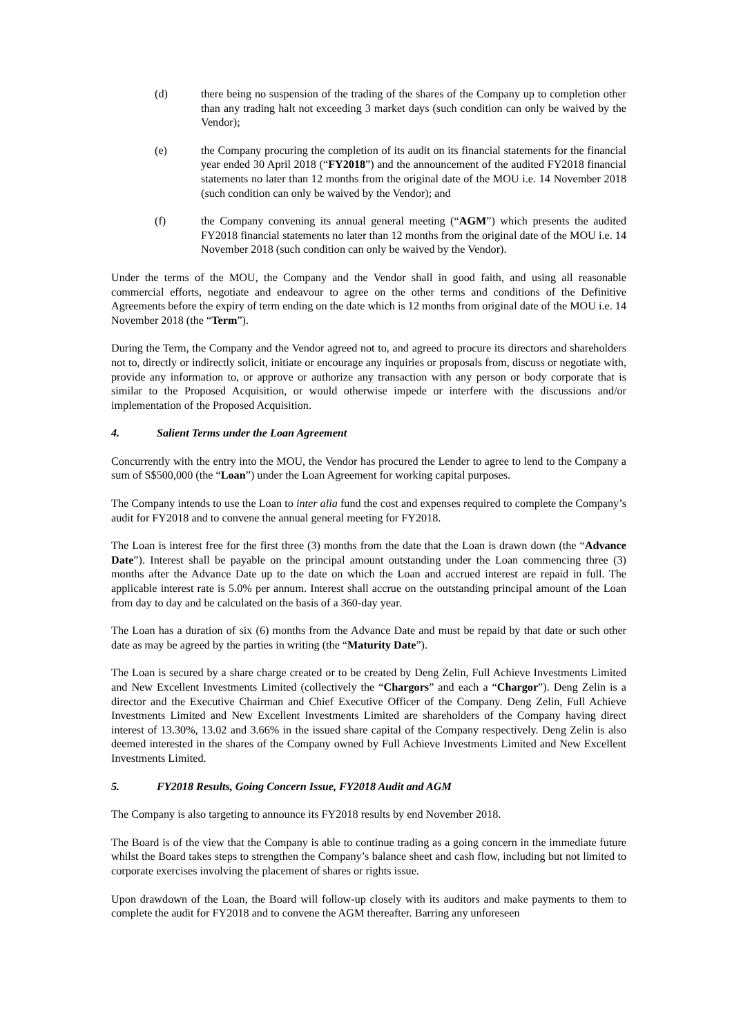(d) there being no suspension of the trading of the shares of the Company up to completion other than any trading halt not exceeding 3 market days (such condition can only be waived by the Vendor);
(e) the Company procuring the completion of its audit on its financial statements for the financial year ended 30 April 2018 (“FY2018”) and the announcement of the audited FY2018 financial statements no later than 12 months from the original date of the MOU i.e. 14 November 2018 (such condition can only be waived by the Vendor); and
(f) the Company convening its annual general meeting (“AGM”) which presents the audited FY2018 financial statements no later than 12 months from the original date of the MOU i.e. 14 November 2018 (such condition can only be waived by the Vendor).
Under the terms of the MOU, the Company and the Vendor shall in good faith, and using all reasonable commercial efforts, negotiate and endeavour to agree on the other terms and conditions of the Definitive Agreements before the expiry of term ending on the date which is 12 months from original date of the MOU i.e. 14 November 2018 (the “Term”).
During the Term, the Company and the Vendor agreed not to, and agreed to procure its directors and shareholders not to, directly or indirectly solicit, initiate or encourage any inquiries or proposals from, discuss or negotiate with, provide any information to, or approve or authorize any transaction with any person or body corporate that is similar to the Proposed Acquisition, or would otherwise impede or interfere with the discussions and/or implementation of the Proposed Acquisition.
4. Salient Terms under the Loan Agreement
Concurrently with the entry into the MOU, the Vendor has procured the Lender to agree to lend to the Company a sum of S$500,000 (the “Loan”) under the Loan Agreement for working capital purposes.
The Company intends to use the Loan to inter alia fund the cost and expenses required to complete the Company’s audit for FY2018 and to convene the annual general meeting for FY2018.
The Loan is interest free for the first three (3) months from the date that the Loan is drawn down (the “Advance Date”). Interest shall be payable on the principal amount outstanding under the Loan commencing three (3) months after the Advance Date up to the date on which the Loan and accrued interest are repaid in full. The applicable interest rate is 5.0% per annum. Interest shall accrue on the outstanding principal amount of the Loan from day to day and be calculated on the basis of a 360-day year.
The Loan has a duration of six (6) months from the Advance Date and must be repaid by that date or such other date as may be agreed by the parties in writing (the “Maturity Date”).
The Loan is secured by a share charge created or to be created by Deng Zelin, Full Achieve Investments Limited and New Excellent Investments Limited (collectively the “Chargors” and each a “Chargor”). Deng Zelin is a director and the Executive Chairman and Chief Executive Officer of the Company. Deng Zelin, Full Achieve Investments Limited and New Excellent Investments Limited are shareholders of the Company having direct interest of 13.30%, 13.02 and 3.66% in the issued share capital of the Company respectively. Deng Zelin is also deemed interested in the shares of the Company owned by Full Achieve Investments Limited and New Excellent Investments Limited.
5. FY2018 Results, Going Concern Issue, FY2018 Audit and AGM
The Company is also targeting to announce its FY2018 results by end November 2018.
The Board is of the view that the Company is able to continue trading as a going concern in the immediate future whilst the Board takes steps to strengthen the Company’s balance sheet and cash flow, including but not limited to corporate exercises involving the placement of shares or rights issue.
Upon drawdown of the Loan, the Board will follow-up closely with its auditors and make payments to them to complete the audit for FY2018 and to convene the AGM thereafter. Barring any unforeseen